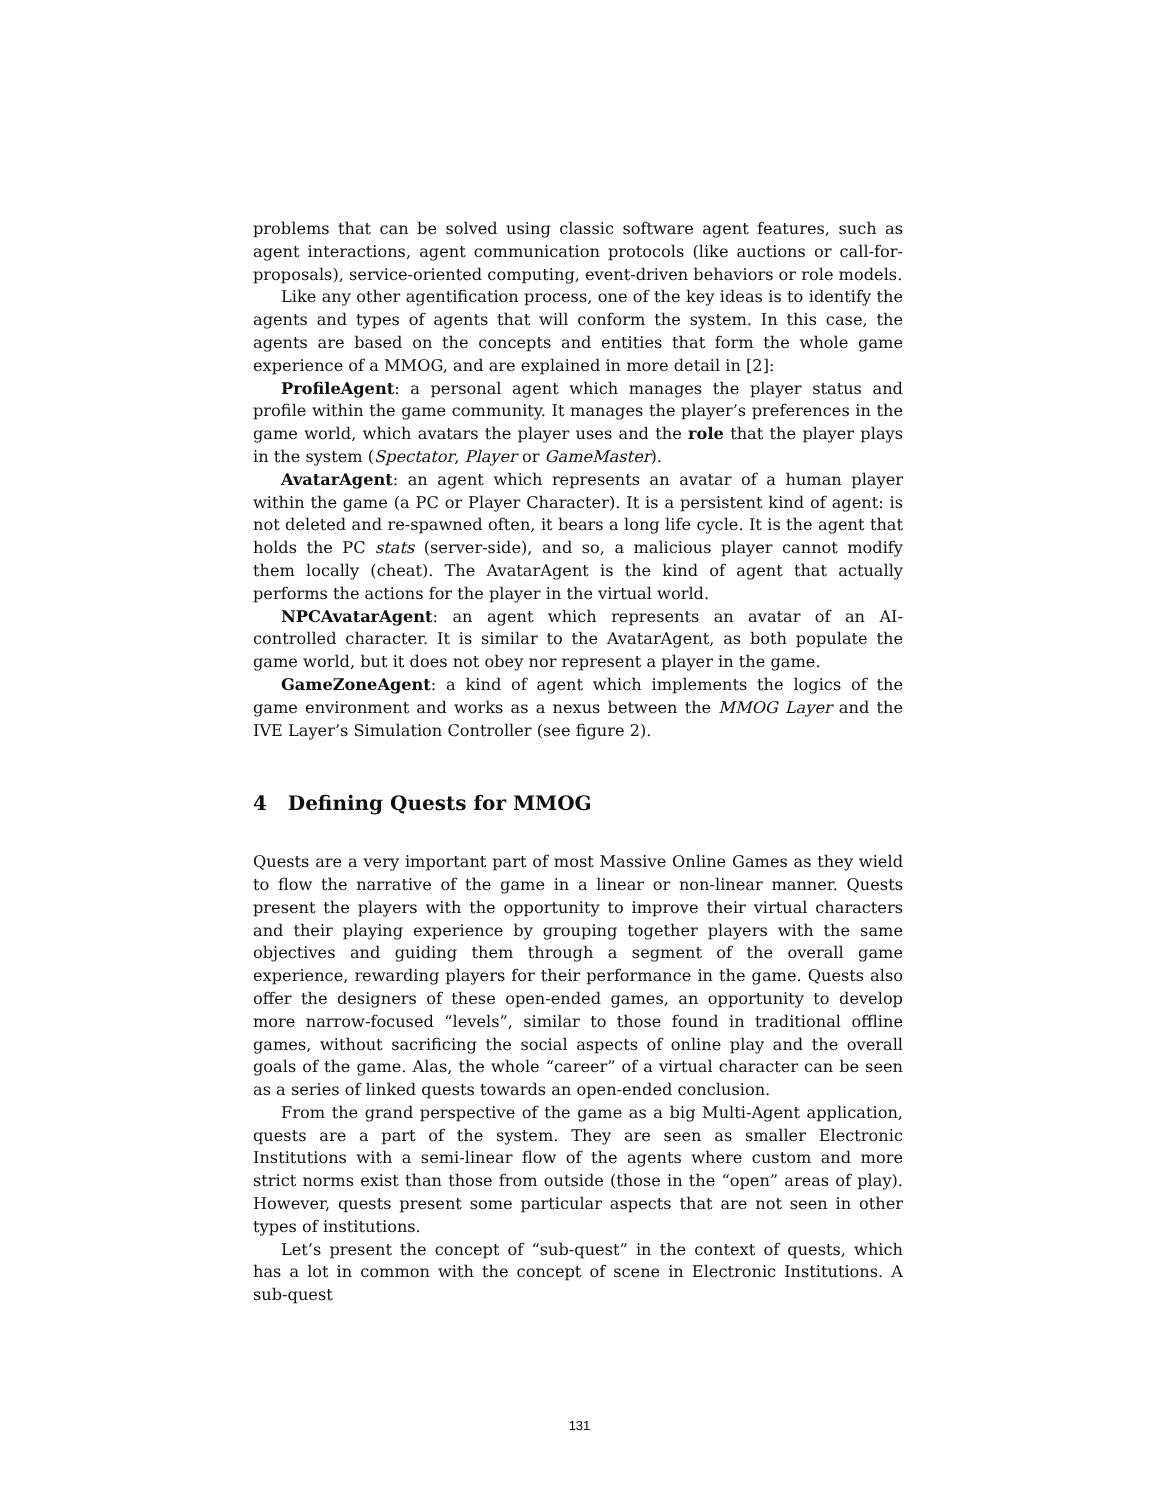problems that can be solved using classic software agent features, such as agent interactions, agent communication protocols (like auctions or call-for-proposals), service-oriented computing, event-driven behaviors or role models.
Like any other agentification process, one of the key ideas is to identify the agents and types of agents that will conform the system. In this case, the agents are based on the concepts and entities that form the whole game experience of a MMOG, and are explained in more detail in [2]:
ProfileAgent: a personal agent which manages the player status and profile within the game community. It manages the player’s preferences in the game world, which avatars the player uses and the role that the player plays in the system (Spectator, Player or GameMaster).
AvatarAgent: an agent which represents an avatar of a human player within the game (a PC or Player Character). It is a persistent kind of agent: is not deleted and re-spawned often, it bears a long life cycle. It is the agent that holds the PC stats (server-side), and so, a malicious player cannot modify them locally (cheat). The AvatarAgent is the kind of agent that actually performs the actions for the player in the virtual world.
NPCAvatarAgent: an agent which represents an avatar of an AI-controlled character. It is similar to the AvatarAgent, as both populate the game world, but it does not obey nor represent a player in the game.
GameZoneAgent: a kind of agent which implements the logics of the game environment and works as a nexus between the MMOG Layer and the IVE Layer’s Simulation Controller (see figure 2).
4 Defining Quests for MMOG
Quests are a very important part of most Massive Online Games as they wield to flow the narrative of the game in a linear or non-linear manner. Quests present the players with the opportunity to improve their virtual characters and their playing experience by grouping together players with the same objectives and guiding them through a segment of the overall game experience, rewarding players for their performance in the game. Quests also offer the designers of these open-ended games, an opportunity to develop more narrow-focused “levels”, similar to those found in traditional offline games, without sacrificing the social aspects of online play and the overall goals of the game. Alas, the whole “career” of a virtual character can be seen as a series of linked quests towards an open-ended conclusion.
From the grand perspective of the game as a big Multi-Agent application, quests are a part of the system. They are seen as smaller Electronic Institutions with a semi-linear flow of the agents where custom and more strict norms exist than those from outside (those in the “open” areas of play). However, quests present some particular aspects that are not seen in other types of institutions.
Let’s present the concept of “sub-quest” in the context of quests, which has a lot in common with the concept of scene in Electronic Institutions. A sub-quest
131